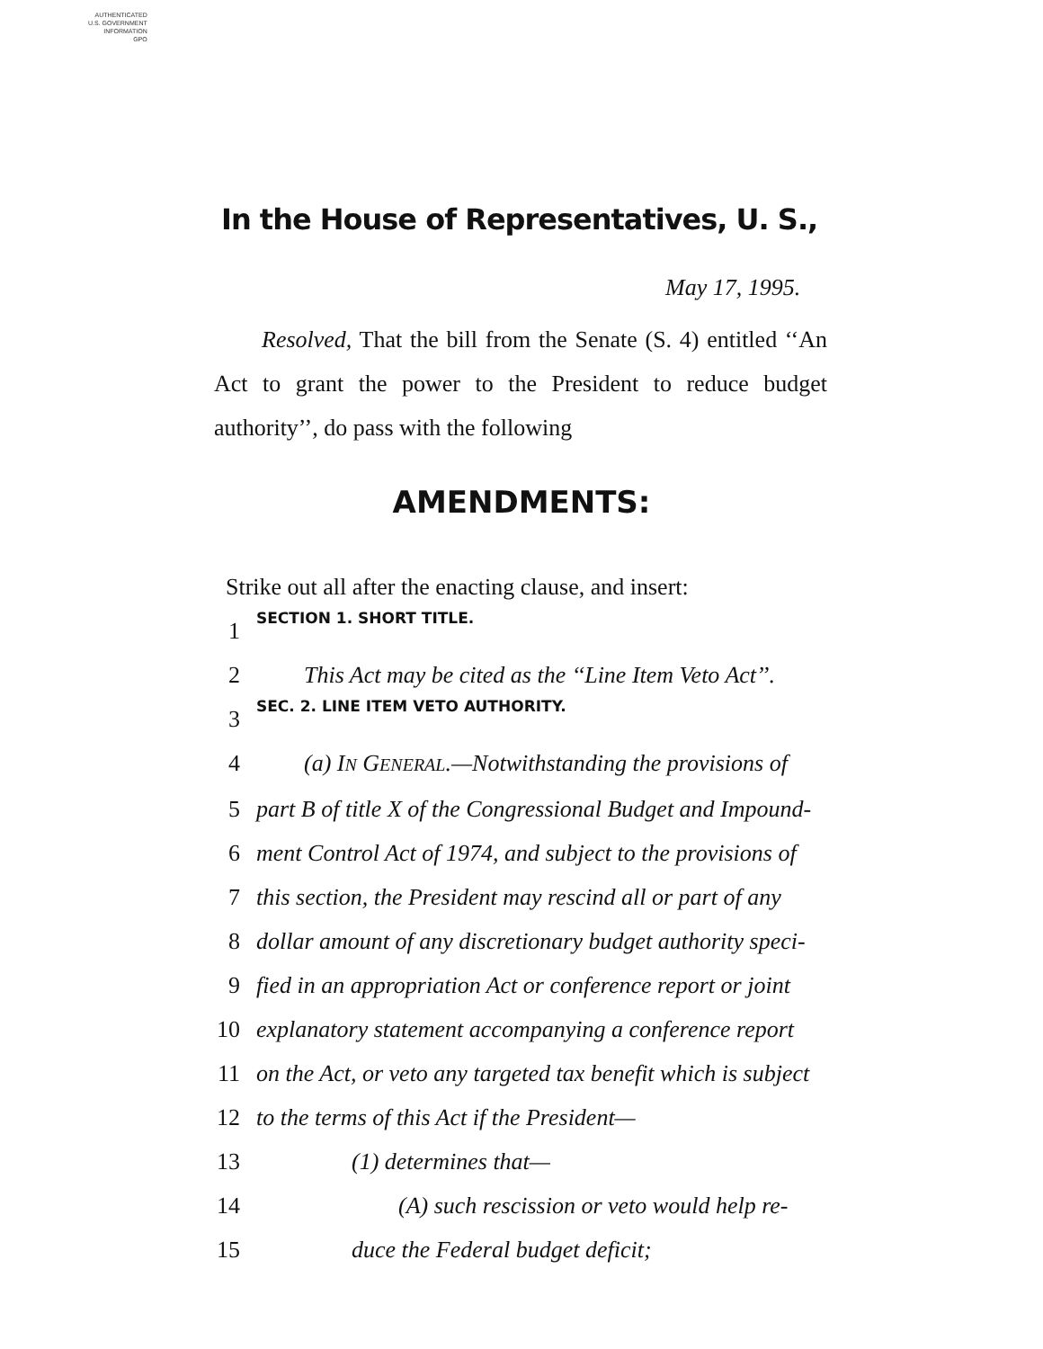AUTHENTICATED
U.S. GOVERNMENT
INFORMATION
GPO
In the House of Representatives, U. S.,
May 17, 1995.
Resolved, That the bill from the Senate (S. 4) entitled ‘‘An Act to grant the power to the President to reduce budget authority’’, do pass with the following
AMENDMENTS:
Strike out all after the enacting clause, and insert:
1 SECTION 1. SHORT TITLE.
2 This Act may be cited as the ‘‘Line Item Veto Act’’.
3 SEC. 2. LINE ITEM VETO AUTHORITY.
4 (a) IN GENERAL.—Notwithstanding the provisions of
5 part B of title X of the Congressional Budget and Impound-
6 ment Control Act of 1974, and subject to the provisions of
7 this section, the President may rescind all or part of any
8 dollar amount of any discretionary budget authority speci-
9 fied in an appropriation Act or conference report or joint
10 explanatory statement accompanying a conference report
11 on the Act, or veto any targeted tax benefit which is subject
12 to the terms of this Act if the President—
13 (1) determines that—
14 (A) such rescission or veto would help re-
15 duce the Federal budget deficit;